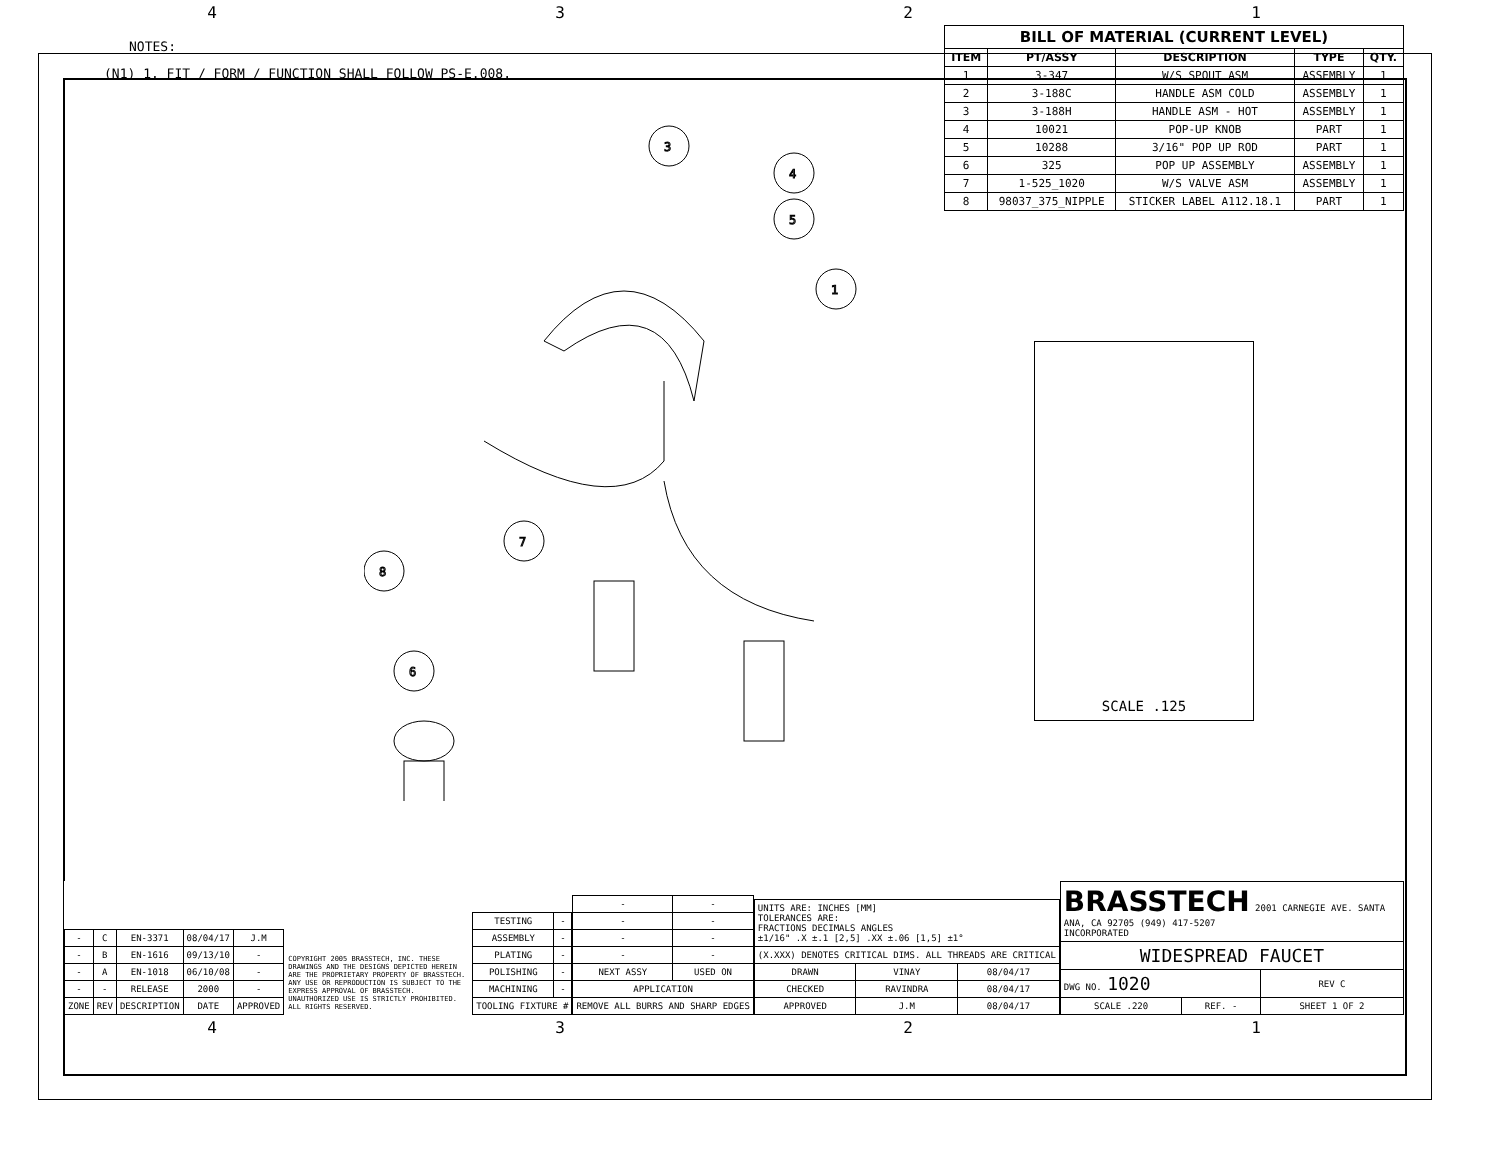4321
NOTES:
(N1) 1. FIT / FORM / FUNCTION SHALL FOLLOW PS-E.008.
3
4
5
1
7
8
6
| BILL OF MATERIAL (CURRENT LEVEL) | | | | |
| --- | --- | --- | --- | --- |
| ITEM | PT/ASSY | DESCRIPTION | TYPE | QTY. |
| 1 | 3-347 | W/S SPOUT ASM | ASSEMBLY | 1 |
| 2 | 3-188C | HANDLE ASM COLD | ASSEMBLY | 1 |
| 3 | 3-188H | HANDLE ASM - HOT | ASSEMBLY | 1 |
| 4 | 10021 | POP-UP KNOB | PART | 1 |
| 5 | 10288 | 3/16" POP UP ROD | PART | 1 |
| 6 | 325 | POP UP ASSEMBLY | ASSEMBLY | 1 |
| 7 | 1-525_1020 | W/S VALVE ASM | ASSEMBLY | 1 |
| 8 | 98037_375_NIPPLE | STICKER LABEL A112.18.1 | PART | 1 |
SCALE .125
| - | C | EN-3371 | 08/04/17 | J.M |
| - | B | EN-1616 | 09/13/10 | - |
| - | A | EN-1018 | 06/10/08 | - |
| - | - | RELEASE | 2000 | - |
| ZONE | REV | DESCRIPTION | DATE | APPROVED |
COPYRIGHT 2005 BRASSTECH, INC. THESE DRAWINGS AND THE DESIGNS DEPICTED HEREIN ARE THE PROPRIETARY PROPERTY OF BRASSTECH. ANY USE OR REPRODUCTION IS SUBJECT TO THE EXPRESS APPROVAL OF BRASSTECH. UNAUTHORIZED USE IS STRICTLY PROHIBITED. ALL RIGHTS RESERVED.
| TESTING | - |
| ASSEMBLY | - |
| PLATING | - |
| POLISHING | - |
| MACHINING | - |
| TOOLING FIXTURE # | |
| - | - |
| - | - |
| - | - |
| - | - |
| NEXT ASSY | USED ON |
| APPLICATION | |
| REMOVE ALL BURRS AND SHARP EDGES | |
| UNITS ARE: INCHES [MM] TOLERANCES ARE: FRACTIONS DECIMALS ANGLES ±1/16" .X ±.1 [2,5] .XX ±.06 [1,5] ±1° | | |
| (X.XXX) DENOTES CRITICAL DIMS. ALL THREADS ARE CRITICAL | | |
| DRAWN | VINAY | 08/04/17 |
| CHECKED | RAVINDRA | 08/04/17 |
| APPROVED | J.M | 08/04/17 |
| BRASSTECH 2001 CARNEGIE AVE. SANTA ANA, CA 92705 (949) 417-5207 INCORPORATED | | |
| WIDESPREAD FAUCET | | |
| DWG NO. 1020 | | REV C |
| SCALE .220 | REF. - | SHEET 1 OF 2 |
4321